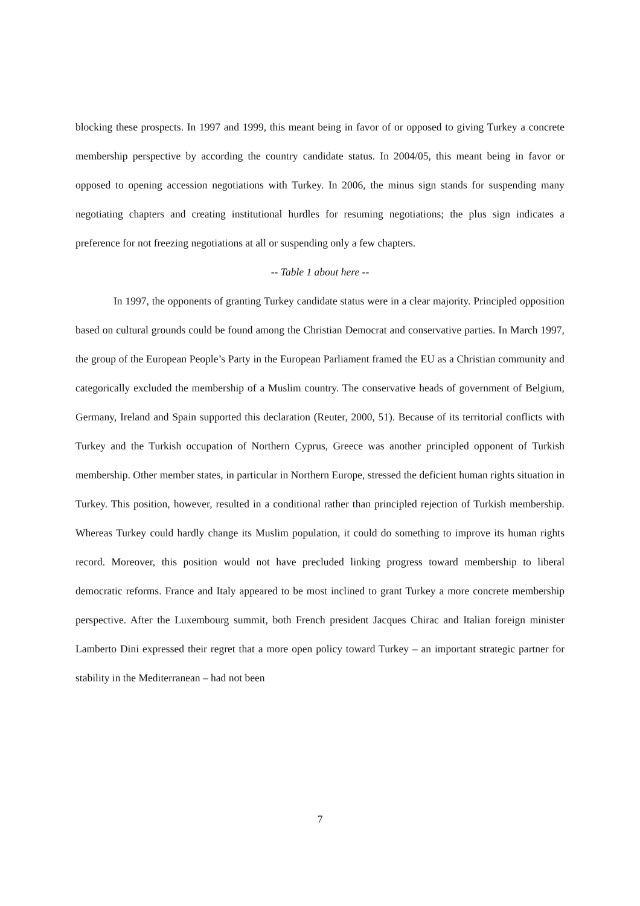blocking these prospects. In 1997 and 1999, this meant being in favor of or opposed to giving Turkey a concrete membership perspective by according the country candidate status. In 2004/05, this meant being in favor or opposed to opening accession negotiations with Turkey. In 2006, the minus sign stands for suspending many negotiating chapters and creating institutional hurdles for resuming negotiations; the plus sign indicates a preference for not freezing negotiations at all or suspending only a few chapters.
-- Table 1 about here --
In 1997, the opponents of granting Turkey candidate status were in a clear majority. Principled opposition based on cultural grounds could be found among the Christian Democrat and conservative parties. In March 1997, the group of the European People’s Party in the European Parliament framed the EU as a Christian community and categorically excluded the membership of a Muslim country. The conservative heads of government of Belgium, Germany, Ireland and Spain supported this declaration (Reuter, 2000, 51). Because of its territorial conflicts with Turkey and the Turkish occupation of Northern Cyprus, Greece was another principled opponent of Turkish membership. Other member states, in particular in Northern Europe, stressed the deficient human rights situation in Turkey. This position, however, resulted in a conditional rather than principled rejection of Turkish membership. Whereas Turkey could hardly change its Muslim population, it could do something to improve its human rights record. Moreover, this position would not have precluded linking progress toward membership to liberal democratic reforms. France and Italy appeared to be most inclined to grant Turkey a more concrete membership perspective. After the Luxembourg summit, both French president Jacques Chirac and Italian foreign minister Lamberto Dini expressed their regret that a more open policy toward Turkey – an important strategic partner for stability in the Mediterranean – had not been
7